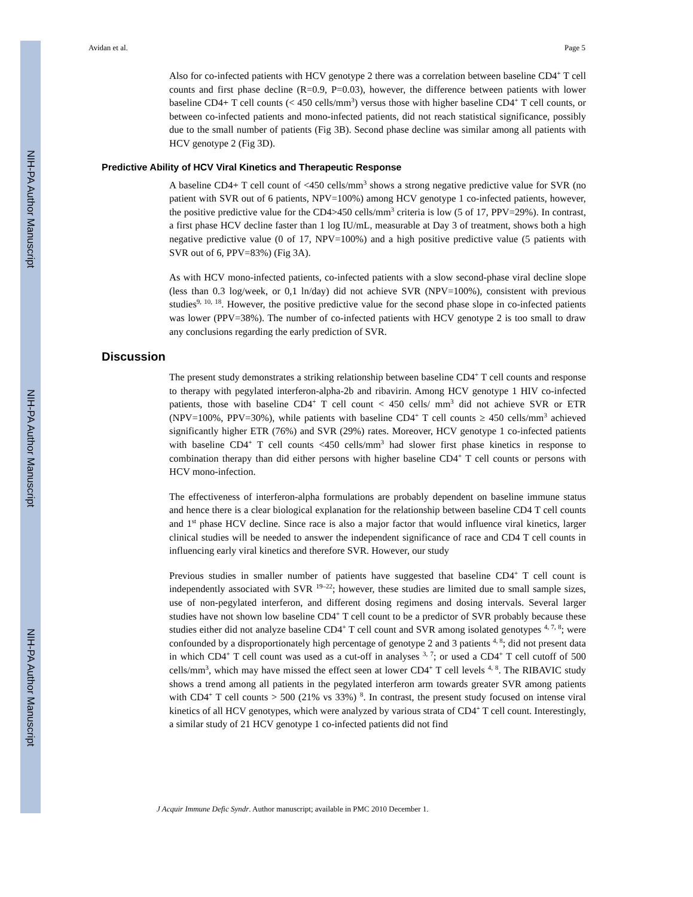NIH-PA Author Manuscript
NIH-PA Author Manuscript
NIH-PA Author Manuscript
Avidan et al. Page 5
Also for co-infected patients with HCV genotype 2 there was a correlation between baseline CD4<sup>+</sup> T cell counts and first phase decline (R=0.9, P=0.03), however, the difference between patients with lower baseline CD4+ T cell counts (< 450 cells/mm<sup>3</sup>) versus those with higher baseline CD4<sup>+</sup> T cell counts, or between co-infected patients and mono-infected patients, did not reach statistical significance, possibly due to the small number of patients (Fig 3B). Second phase decline was similar among all patients with HCV genotype 2 (Fig 3D).
Predictive Ability of HCV Viral Kinetics and Therapeutic Response
A baseline CD4+ T cell count of <450 cells/mm<sup>3</sup> shows a strong negative predictive value for SVR (no patient with SVR out of 6 patients, NPV=100%) among HCV genotype 1 co-infected patients, however, the positive predictive value for the CD4>450 cells/mm<sup>3</sup> criteria is low (5 of 17, PPV=29%). In contrast, a first phase HCV decline faster than 1 log IU/mL, measurable at Day 3 of treatment, shows both a high negative predictive value (0 of 17, NPV=100%) and a high positive predictive value (5 patients with SVR out of 6, PPV=83%) (Fig 3A).
As with HCV mono-infected patients, co-infected patients with a slow second-phase viral decline slope (less than 0.3 log/week, or 0,1 ln/day) did not achieve SVR (NPV=100%), consistent with previous studies<sup>9, 10, 18</sup>. However, the positive predictive value for the second phase slope in co-infected patients was lower (PPV=38%). The number of co-infected patients with HCV genotype 2 is too small to draw any conclusions regarding the early prediction of SVR.
Discussion
The present study demonstrates a striking relationship between baseline CD4<sup>+</sup> T cell counts and response to therapy with pegylated interferon-alpha-2b and ribavirin. Among HCV genotype 1 HIV co-infected patients, those with baseline CD4<sup>+</sup> T cell count < 450 cells/ mm<sup>3</sup> did not achieve SVR or ETR (NPV=100%, PPV=30%), while patients with baseline CD4<sup>+</sup> T cell counts ≥ 450 cells/mm<sup>3</sup> achieved significantly higher ETR (76%) and SVR (29%) rates. Moreover, HCV genotype 1 co-infected patients with baseline CD4<sup>+</sup> T cell counts <450 cells/mm<sup>3</sup> had slower first phase kinetics in response to combination therapy than did either persons with higher baseline CD4<sup>+</sup> T cell counts or persons with HCV mono-infection.
The effectiveness of interferon-alpha formulations are probably dependent on baseline immune status and hence there is a clear biological explanation for the relationship between baseline CD4 T cell counts and 1<sup>st</sup> phase HCV decline. Since race is also a major factor that would influence viral kinetics, larger clinical studies will be needed to answer the independent significance of race and CD4 T cell counts in influencing early viral kinetics and therefore SVR. However, our study
Previous studies in smaller number of patients have suggested that baseline CD4<sup>+</sup> T cell count is independently associated with SVR <sup>19–22</sup>; however, these studies are limited due to small sample sizes, use of non-pegylated interferon, and different dosing regimens and dosing intervals. Several larger studies have not shown low baseline CD4<sup>+</sup> T cell count to be a predictor of SVR probably because these studies either did not analyze baseline CD4<sup>+</sup> T cell count and SVR among isolated genotypes <sup>4, 7, 8</sup>; were confounded by a disproportionately high percentage of genotype 2 and 3 patients <sup>4, 8</sup>; did not present data in which CD4<sup>+</sup> T cell count was used as a cut-off in analyses <sup>3, 7</sup>; or used a CD4<sup>+</sup> T cell cutoff of 500 cells/mm<sup>3</sup>, which may have missed the effect seen at lower CD4<sup>+</sup> T cell levels <sup>4, 8</sup>. The RIBAVIC study shows a trend among all patients in the pegylated interferon arm towards greater SVR among patients with CD4<sup>+</sup> T cell counts > 500 (21% vs 33%) <sup>8</sup>. In contrast, the present study focused on intense viral kinetics of all HCV genotypes, which were analyzed by various strata of CD4<sup>+</sup> T cell count. Interestingly, a similar study of 21 HCV genotype 1 co-infected patients did not find
J Acquir Immune Defic Syndr. Author manuscript; available in PMC 2010 December 1.